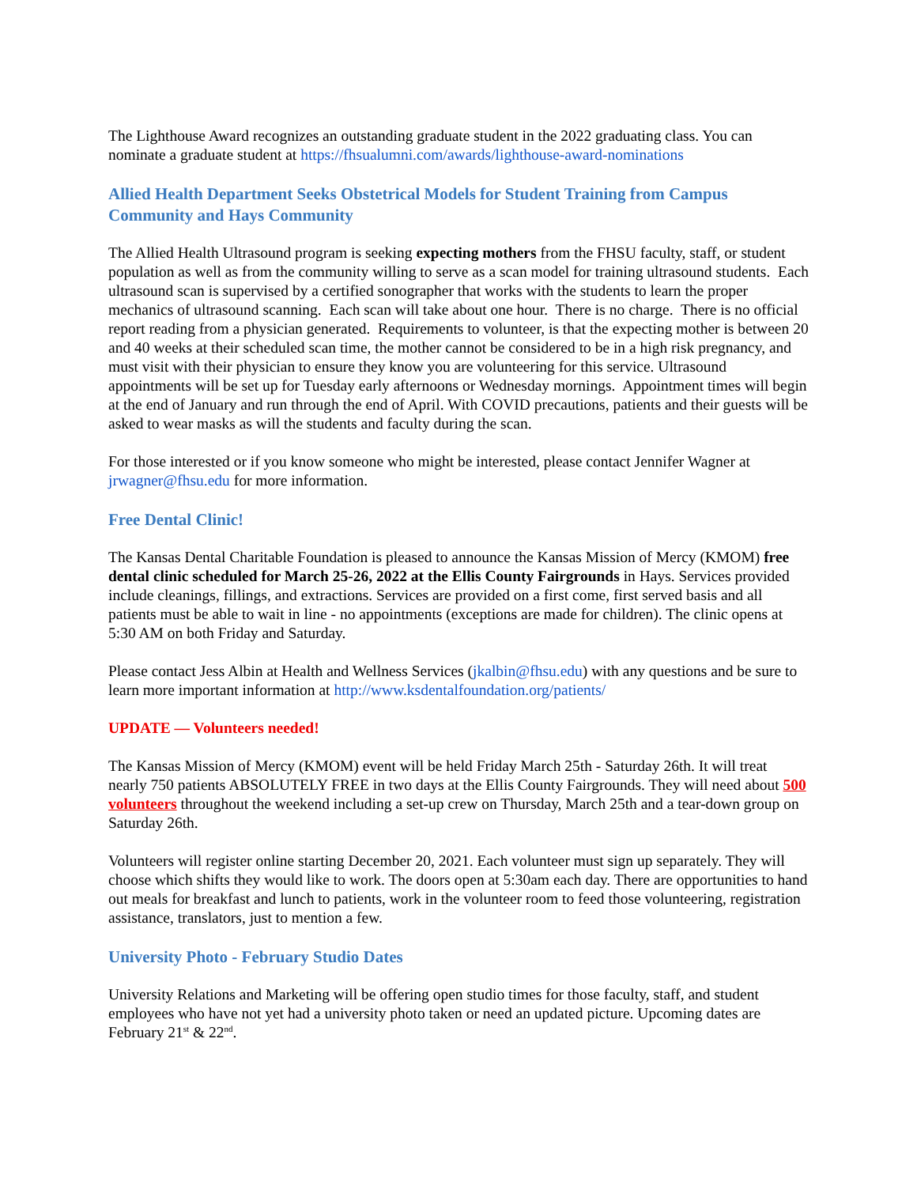The Lighthouse Award recognizes an outstanding graduate student in the 2022 graduating class. You can nominate a graduate student at https://fhsualumni.com/awards/lighthouse-award-nominations
Allied Health Department Seeks Obstetrical Models for Student Training from Campus Community and Hays Community
The Allied Health Ultrasound program is seeking expecting mothers from the FHSU faculty, staff, or student population as well as from the community willing to serve as a scan model for training ultrasound students. Each ultrasound scan is supervised by a certified sonographer that works with the students to learn the proper mechanics of ultrasound scanning. Each scan will take about one hour. There is no charge. There is no official report reading from a physician generated. Requirements to volunteer, is that the expecting mother is between 20 and 40 weeks at their scheduled scan time, the mother cannot be considered to be in a high risk pregnancy, and must visit with their physician to ensure they know you are volunteering for this service. Ultrasound appointments will be set up for Tuesday early afternoons or Wednesday mornings. Appointment times will begin at the end of January and run through the end of April. With COVID precautions, patients and their guests will be asked to wear masks as will the students and faculty during the scan.
For those interested or if you know someone who might be interested, please contact Jennifer Wagner at jrwagner@fhsu.edu for more information.
Free Dental Clinic!
The Kansas Dental Charitable Foundation is pleased to announce the Kansas Mission of Mercy (KMOM) free dental clinic scheduled for March 25-26, 2022 at the Ellis County Fairgrounds in Hays. Services provided include cleanings, fillings, and extractions. Services are provided on a first come, first served basis and all patients must be able to wait in line - no appointments (exceptions are made for children). The clinic opens at 5:30 AM on both Friday and Saturday.
Please contact Jess Albin at Health and Wellness Services (jkalbin@fhsu.edu) with any questions and be sure to learn more important information at http://www.ksdentalfoundation.org/patients/
UPDATE — Volunteers needed!
The Kansas Mission of Mercy (KMOM) event will be held Friday March 25th - Saturday 26th. It will treat nearly 750 patients ABSOLUTELY FREE in two days at the Ellis County Fairgrounds. They will need about 500 volunteers throughout the weekend including a set-up crew on Thursday, March 25th and a tear-down group on Saturday 26th.
Volunteers will register online starting December 20, 2021. Each volunteer must sign up separately. They will choose which shifts they would like to work. The doors open at 5:30am each day. There are opportunities to hand out meals for breakfast and lunch to patients, work in the volunteer room to feed those volunteering, registration assistance, translators, just to mention a few.
University Photo - February Studio Dates
University Relations and Marketing will be offering open studio times for those faculty, staff, and student employees who have not yet had a university photo taken or need an updated picture. Upcoming dates are February 21<sup>st</sup> & 22<sup>nd</sup>.